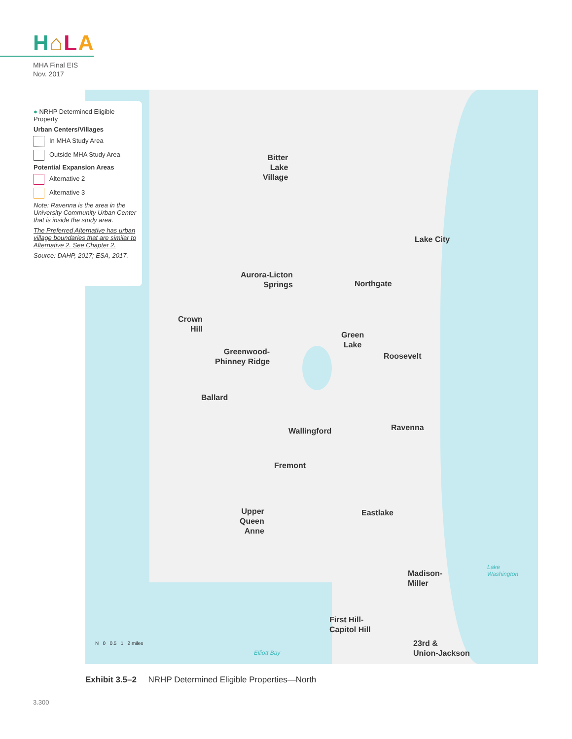H⌂LA
MHA Final EIS
Nov. 2017
Bitter
Lake
Village
Lake City
Aurora-Licton
Springs
Northgate
Crown
Hill
Green
Lake
Greenwood-
Phinney Ridge
Roosevelt
Ballard
Ravenna
Wallingford
Fremont
Upper
Queen
Anne
Eastlake
Madison-
Miller
First Hill-
Capitol Hill
23rd &
Union-Jackson
Lake
Washington
Elliott Bay
N 0 0.5 1 2 miles
● NRHP Determined Eligible Property
Urban Centers/Villages
In MHA Study Area
Outside MHA Study Area
Potential Expansion Areas
Alternative 2
Alternative 3
Note: Ravenna is the area in the University Community Urban Center that is inside the study area.
The Preferred Alternative has urban village boundaries that are similar to Alternative 2. See Chapter 2.
Source: DAHP, 2017; ESA, 2017.
Exhibit 3.5–2 NRHP Determined Eligible Properties—North
3.300